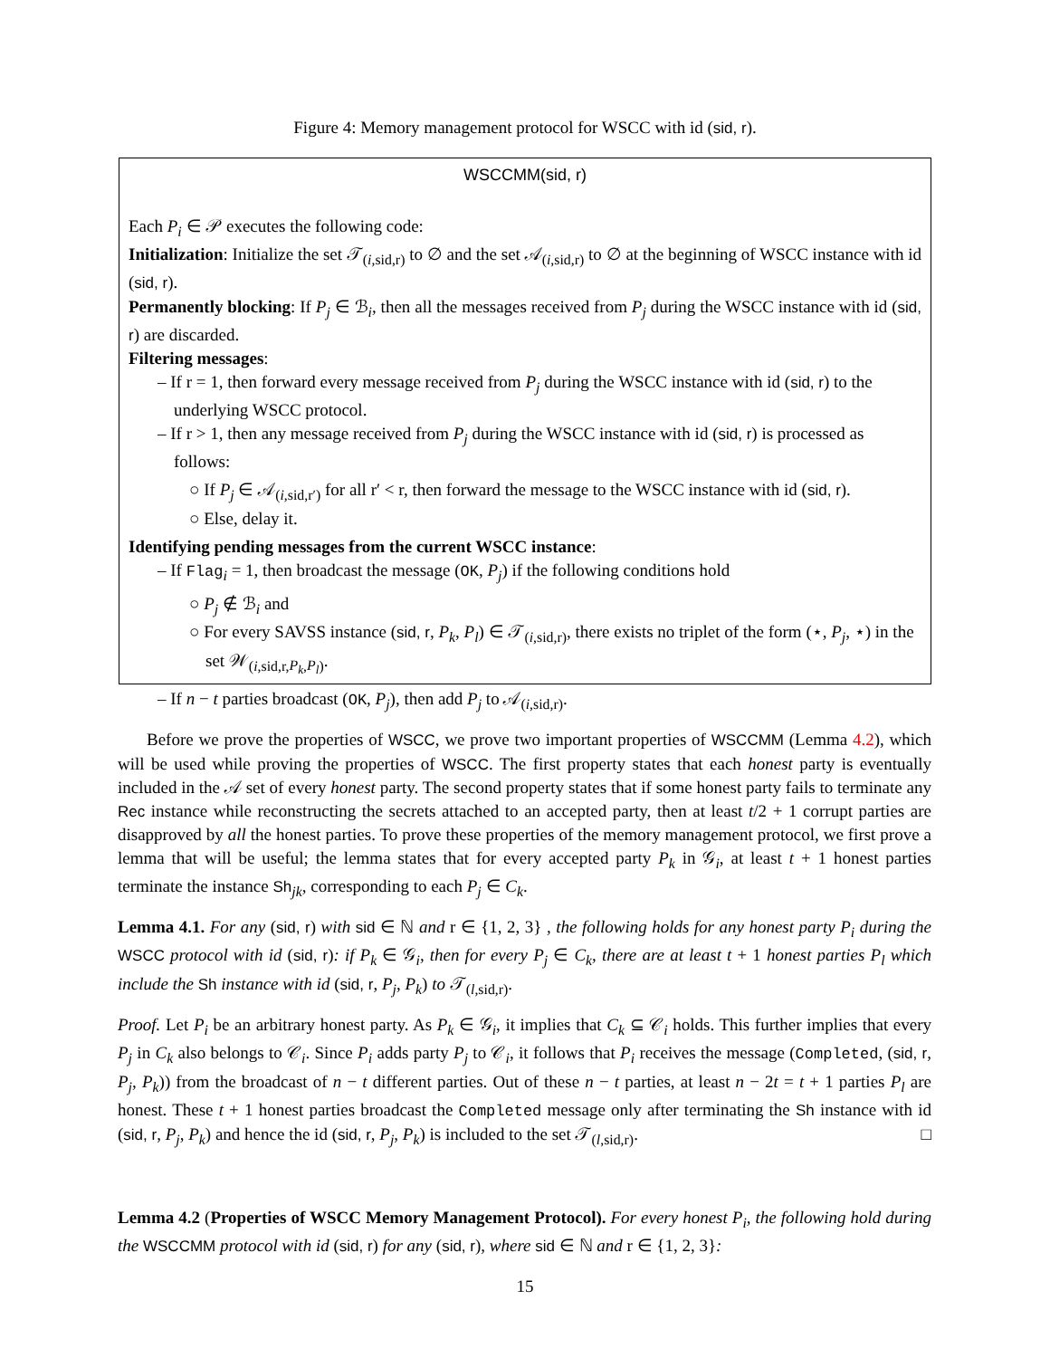Figure 4: Memory management protocol for WSCC with id (sid, r).
WSCCMM(sid, r)
Each P<sub>i</sub> ∈ 𝒫 executes the following code:
Initialization: Initialize the set 𝒯<sub>(i,sid,r)</sub> to ∅ and the set 𝒜<sub>(i,sid,r)</sub> to ∅ at the beginning of WSCC instance with id (sid, r).
Permanently blocking: If P<sub>j</sub> ∈ ℬ<sub>i</sub>, then all the messages received from P<sub>j</sub> during the WSCC instance with id (sid, r) are discarded.
Filtering messages:
– If r = 1, then forward every message received from P<sub>j</sub> during the WSCC instance with id (sid, r) to the underlying WSCC protocol.
– If r > 1, then any message received from P<sub>j</sub> during the WSCC instance with id (sid, r) is processed as follows:
○ If P<sub>j</sub> ∈ 𝒜<sub>(i,sid,r′)</sub> for all r′ < r, then forward the message to the WSCC instance with id (sid, r).
○ Else, delay it.
Identifying pending messages from the current WSCC instance:
– If Flag<sub>i</sub> = 1, then broadcast the message (OK, P<sub>j</sub>) if the following conditions hold
○ P<sub>j</sub> ∉ ℬ<sub>i</sub> and
○ For every SAVSS instance (sid, r, P<sub>k</sub>, P<sub>l</sub>) ∈ 𝒯<sub>(i,sid,r)</sub>, there exists no triplet of the form (⋆, P<sub>j</sub>, ⋆) in the set 𝒲<sub>(i,sid,r,P<sub>k</sub>,P<sub>l</sub>)</sub>.
– If n − t parties broadcast (OK, P<sub>j</sub>), then add P<sub>j</sub> to 𝒜<sub>(i,sid,r)</sub>.
Before we prove the properties of WSCC, we prove two important properties of WSCCMM (Lemma 4.2), which will be used while proving the properties of WSCC. The first property states that each honest party is eventually included in the 𝒜 set of every honest party. The second property states that if some honest party fails to terminate any Rec instance while reconstructing the secrets attached to an accepted party, then at least t/2 + 1 corrupt parties are disapproved by all the honest parties. To prove these properties of the memory management protocol, we first prove a lemma that will be useful; the lemma states that for every accepted party P<sub>k</sub> in 𝒢<sub>i</sub>, at least t + 1 honest parties terminate the instance Sh<sub>jk</sub>, corresponding to each P<sub>j</sub> ∈ C<sub>k</sub>.
Lemma 4.1. For any (sid, r) with sid ∈ ℕ and r ∈ {1, 2, 3} , the following holds for any honest party P<sub>i</sub> during the WSCC protocol with id (sid, r): if P<sub>k</sub> ∈ 𝒢<sub>i</sub>, then for every P<sub>j</sub> ∈ C<sub>k</sub>, there are at least t + 1 honest parties P<sub>l</sub> which include the Sh instance with id (sid, r, P<sub>j</sub>, P<sub>k</sub>) to 𝒯<sub>(l,sid,r)</sub>.
Proof. Let P<sub>i</sub> be an arbitrary honest party. As P<sub>k</sub> ∈ 𝒢<sub>i</sub>, it implies that C<sub>k</sub> ⊆ 𝒞<sub>i</sub> holds. This further implies that every P<sub>j</sub> in C<sub>k</sub> also belongs to 𝒞<sub>i</sub>. Since P<sub>i</sub> adds party P<sub>j</sub> to 𝒞<sub>i</sub>, it follows that P<sub>i</sub> receives the message (Completed, (sid, r, P<sub>j</sub>, P<sub>k</sub>)) from the broadcast of n − t different parties. Out of these n − t parties, at least n − 2t = t + 1 parties P<sub>l</sub> are honest. These t + 1 honest parties broadcast the Completed message only after terminating the Sh instance with id (sid, r, P<sub>j</sub>, P<sub>k</sub>) and hence the id (sid, r, P<sub>j</sub>, P<sub>k</sub>) is included to the set 𝒯<sub>(l,sid,r)</sub>. □
Lemma 4.2 (Properties of WSCC Memory Management Protocol). For every honest P<sub>i</sub>, the following hold during the WSCCMM protocol with id (sid, r) for any (sid, r), where sid ∈ ℕ and r ∈ {1, 2, 3}:
15